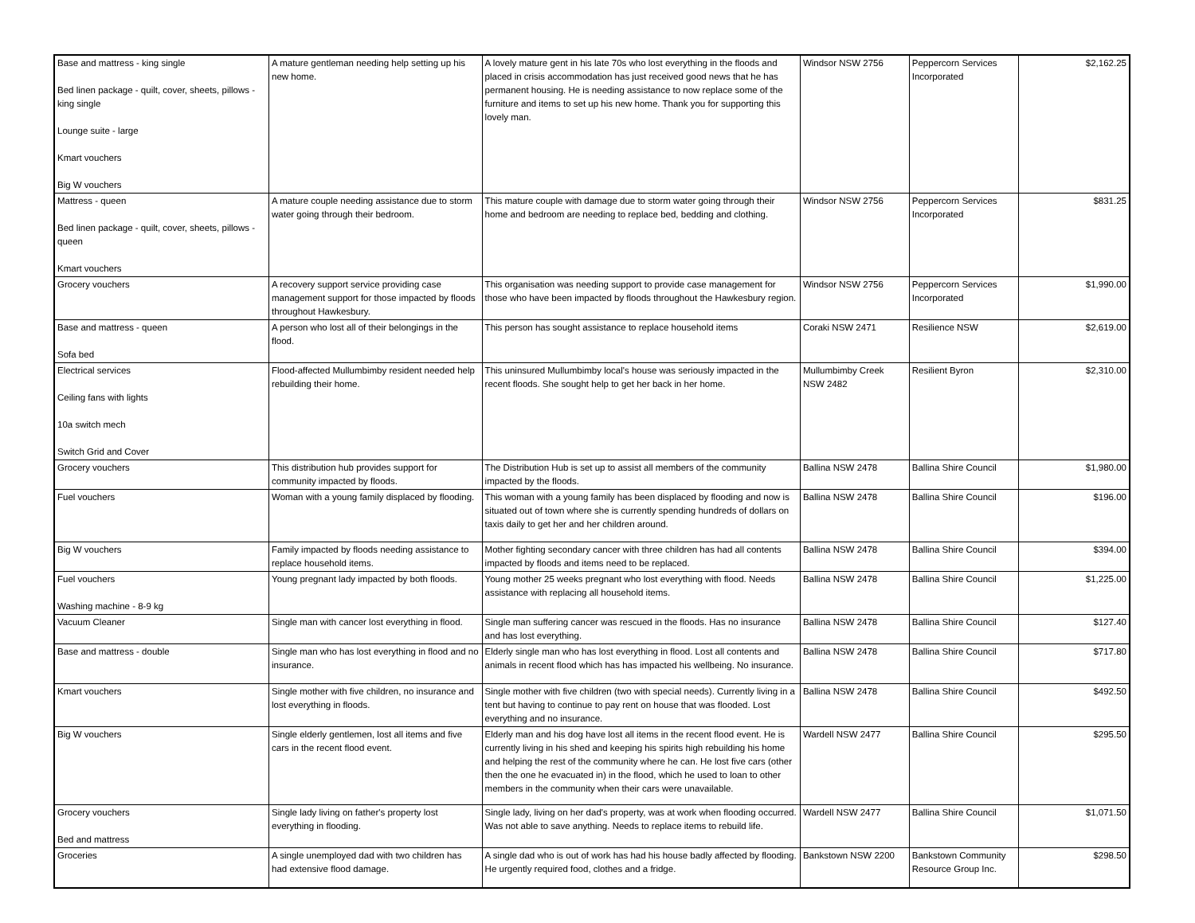| Base and mattress - king single Bed linen package - quilt, cover, sheets, pillows - king single Lounge suite - large Kmart vouchers Big W vouchers | A mature gentleman needing help setting up his new home. | A lovely mature gent in his late 70s who lost everything in the floods and placed in crisis accommodation has just received good news that he has permanent housing. He is needing assistance to now replace some of the furniture and items to set up his new home. Thank you for supporting this lovely man. | Windsor NSW 2756 | Peppercorn Services Incorporated | $2,162.25 |
| Mattress - queen Bed linen package - quilt, cover, sheets, pillows - queen Kmart vouchers | A mature couple needing assistance due to storm water going through their bedroom. | This mature couple with damage due to storm water going through their home and bedroom are needing to replace bed, bedding and clothing. | Windsor NSW 2756 | Peppercorn Services Incorporated | $831.25 |
| Grocery vouchers | A recovery support service providing case management support for those impacted by floods throughout Hawkesbury. | This organisation was needing support to provide case management for those who have been impacted by floods throughout the Hawkesbury region. | Windsor NSW 2756 | Peppercorn Services Incorporated | $1,990.00 |
| Base and mattress - queen Sofa bed | A person who lost all of their belongings in the flood. | This person has sought assistance to replace household items | Coraki NSW 2471 | Resilience NSW | $2,619.00 |
| Electrical services Ceiling fans with lights 10a switch mech Switch Grid and Cover | Flood-affected Mullumbimby resident needed help rebuilding their home. | This uninsured Mullumbimby local's house was seriously impacted in the recent floods. She sought help to get her back in her home. | Mullumbimby Creek NSW 2482 | Resilient Byron | $2,310.00 |
| Grocery vouchers | This distribution hub provides support for community impacted by floods. | The Distribution Hub is set up to assist all members of the community impacted by the floods. | Ballina NSW 2478 | Ballina Shire Council | $1,980.00 |
| Fuel vouchers | Woman with a young family displaced by flooding. | This woman with a young family has been displaced by flooding and now is situated out of town where she is currently spending hundreds of dollars on taxis daily to get her and her children around. | Ballina NSW 2478 | Ballina Shire Council | $196.00 |
| Big W vouchers | Family impacted by floods needing assistance to replace household items. | Mother fighting secondary cancer with three children has had all contents impacted by floods and items need to be replaced. | Ballina NSW 2478 | Ballina Shire Council | $394.00 |
| Fuel vouchers Washing machine - 8-9 kg | Young pregnant lady impacted by both floods. | Young mother 25 weeks pregnant who lost everything with flood. Needs assistance with replacing all household items. | Ballina NSW 2478 | Ballina Shire Council | $1,225.00 |
| Vacuum Cleaner | Single man with cancer lost everything in flood. | Single man suffering cancer was rescued in the floods. Has no insurance and has lost everything. | Ballina NSW 2478 | Ballina Shire Council | $127.40 |
| Base and mattress - double | Single man who has lost everything in flood and no insurance. | Elderly single man who has lost everything in flood. Lost all contents and animals in recent flood which has has impacted his wellbeing. No insurance. | Ballina NSW 2478 | Ballina Shire Council | $717.80 |
| Kmart vouchers | Single mother with five children, no insurance and lost everything in floods. | Single mother with five children (two with special needs). Currently living in a tent but having to continue to pay rent on house that was flooded. Lost everything and no insurance. | Ballina NSW 2478 | Ballina Shire Council | $492.50 |
| Big W vouchers | Single elderly gentlemen, lost all items and five cars in the recent flood event. | Elderly man and his dog have lost all items in the recent flood event. He is currently living in his shed and keeping his spirits high rebuilding his home and helping the rest of the community where he can. He lost five cars (other then the one he evacuated in) in the flood, which he used to loan to other members in the community when their cars were unavailable. | Wardell NSW 2477 | Ballina Shire Council | $295.50 |
| Grocery vouchers Bed and mattress | Single lady living on father's property lost everything in flooding. | Single lady, living on her dad's property, was at work when flooding occurred. Was not able to save anything. Needs to replace items to rebuild life. | Wardell NSW 2477 | Ballina Shire Council | $1,071.50 |
| Groceries | A single unemployed dad with two children has had extensive flood damage. | A single dad who is out of work has had his house badly affected by flooding. He urgently required food, clothes and a fridge. | Bankstown NSW 2200 | Bankstown Community Resource Group Inc. | $298.50 |